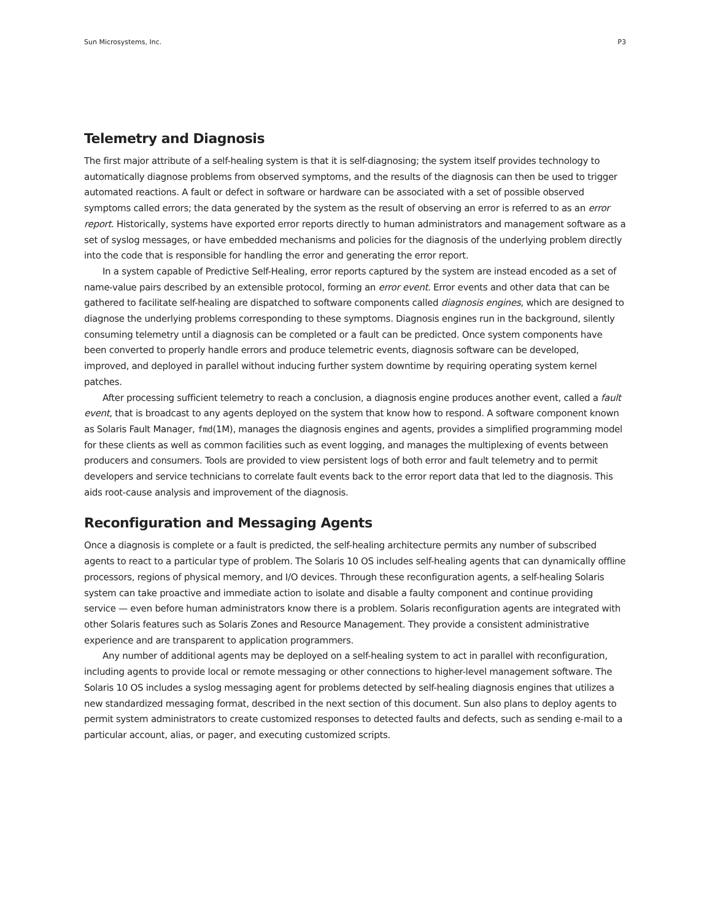Sun Microsystems, Inc. P3
Telemetry and Diagnosis
The first major attribute of a self-healing system is that it is self-diagnosing; the system itself provides technology to automatically diagnose problems from observed symptoms, and the results of the diagnosis can then be used to trigger automated reactions. A fault or defect in software or hardware can be associated with a set of possible observed symptoms called errors; the data generated by the system as the result of observing an error is referred to as an error report. Historically, systems have exported error reports directly to human administrators and management software as a set of syslog messages, or have embedded mechanisms and policies for the diagnosis of the underlying problem directly into the code that is responsible for handling the error and generating the error report.
In a system capable of Predictive Self-Healing, error reports captured by the system are instead encoded as a set of name-value pairs described by an extensible protocol, forming an error event. Error events and other data that can be gathered to facilitate self-healing are dispatched to software components called diagnosis engines, which are designed to diagnose the underlying problems corresponding to these symptoms. Diagnosis engines run in the background, silently consuming telemetry until a diagnosis can be completed or a fault can be predicted. Once system components have been converted to properly handle errors and produce telemetric events, diagnosis software can be developed, improved, and deployed in parallel without inducing further system downtime by requiring operating system kernel patches.
After processing sufficient telemetry to reach a conclusion, a diagnosis engine produces another event, called a fault event, that is broadcast to any agents deployed on the system that know how to respond. A software component known as Solaris Fault Manager, fmd(1M), manages the diagnosis engines and agents, provides a simplified programming model for these clients as well as common facilities such as event logging, and manages the multiplexing of events between producers and consumers. Tools are provided to view persistent logs of both error and fault telemetry and to permit developers and service technicians to correlate fault events back to the error report data that led to the diagnosis. This aids root-cause analysis and improvement of the diagnosis.
Reconfiguration and Messaging Agents
Once a diagnosis is complete or a fault is predicted, the self-healing architecture permits any number of subscribed agents to react to a particular type of problem. The Solaris 10 OS includes self-healing agents that can dynamically offline processors, regions of physical memory, and I/O devices. Through these reconfiguration agents, a self-healing Solaris system can take proactive and immediate action to isolate and disable a faulty component and continue providing service — even before human administrators know there is a problem. Solaris reconfiguration agents are integrated with other Solaris features such as Solaris Zones and Resource Management. They provide a consistent administrative experience and are transparent to application programmers.
Any number of additional agents may be deployed on a self-healing system to act in parallel with reconfiguration, including agents to provide local or remote messaging or other connections to higher-level management software. The Solaris 10 OS includes a syslog messaging agent for problems detected by self-healing diagnosis engines that utilizes a new standardized messaging format, described in the next section of this document. Sun also plans to deploy agents to permit system administrators to create customized responses to detected faults and defects, such as sending e-mail to a particular account, alias, or pager, and executing customized scripts.